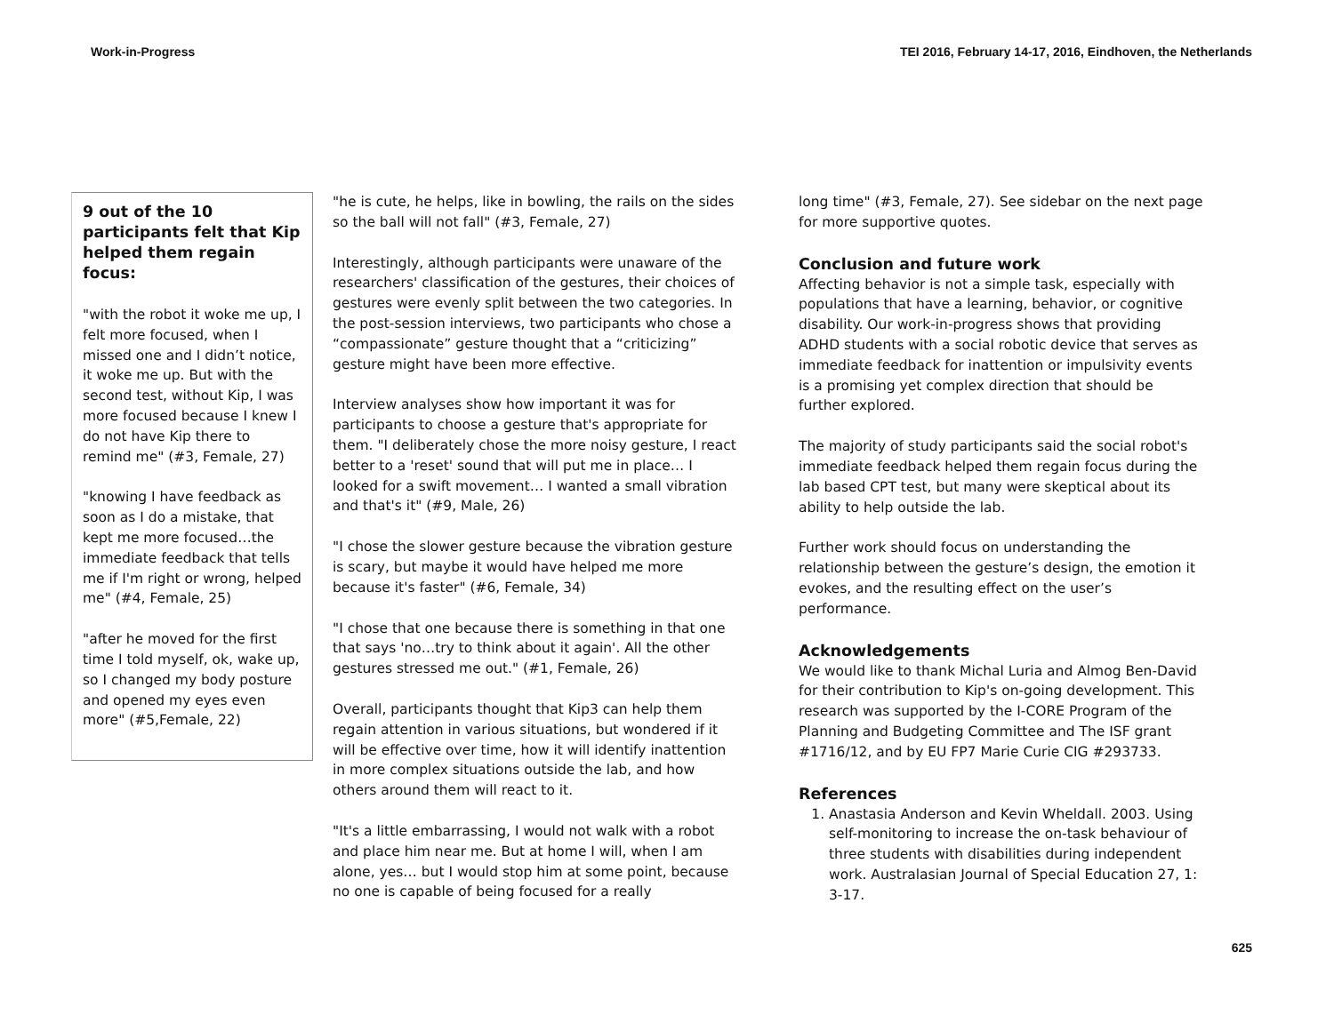Work-in-Progress TEI 2016, February 14-17, 2016, Eindhoven, the Netherlands
9 out of the 10 participants felt that Kip helped them regain focus:
"with the robot it woke me up, I felt more focused, when I missed one and I didn’t notice, it woke me up. But with the second test, without Kip, I was more focused because I knew I do not have Kip there to remind me" (#3, Female, 27)
"knowing I have feedback as soon as I do a mistake, that kept me more focused…the immediate feedback that tells me if I'm right or wrong, helped me" (#4, Female, 25)
"after he moved for the first time I told myself, ok, wake up, so I changed my body posture and opened my eyes even more" (#5,Female, 22)
"he is cute, he helps, like in bowling, the rails on the sides so the ball will not fall" (#3, Female, 27)
Interestingly, although participants were unaware of the researchers' classification of the gestures, their choices of gestures were evenly split between the two categories. In the post-session interviews, two participants who chose a “compassionate” gesture thought that a “criticizing” gesture might have been more effective.
Interview analyses show how important it was for participants to choose a gesture that's appropriate for them. "I deliberately chose the more noisy gesture, I react better to a 'reset' sound that will put me in place… I looked for a swift movement… I wanted a small vibration and that's it" (#9, Male, 26)
"I chose the slower gesture because the vibration gesture is scary, but maybe it would have helped me more because it's faster" (#6, Female, 34)
"I chose that one because there is something in that one that says 'no…try to think about it again'. All the other gestures stressed me out." (#1, Female, 26)
Overall, participants thought that Kip3 can help them regain attention in various situations, but wondered if it will be effective over time, how it will identify inattention in more complex situations outside the lab, and how others around them will react to it.
"It's a little embarrassing, I would not walk with a robot and place him near me. But at home I will, when I am alone, yes… but I would stop him at some point, because no one is capable of being focused for a really
long time" (#3, Female, 27). See sidebar on the next page for more supportive quotes.
Conclusion and future work
Affecting behavior is not a simple task, especially with populations that have a learning, behavior, or cognitive disability. Our work-in-progress shows that providing ADHD students with a social robotic device that serves as immediate feedback for inattention or impulsivity events is a promising yet complex direction that should be further explored.
The majority of study participants said the social robot's immediate feedback helped them regain focus during the lab based CPT test, but many were skeptical about its ability to help outside the lab.
Further work should focus on understanding the relationship between the gesture’s design, the emotion it evokes, and the resulting effect on the user’s performance.
Acknowledgements
We would like to thank Michal Luria and Almog Ben-David for their contribution to Kip's on-going development. This research was supported by the I-CORE Program of the Planning and Budgeting Committee and The ISF grant #1716/12, and by EU FP7 Marie Curie CIG #293733.
References
1. Anastasia Anderson and Kevin Wheldall. 2003. Using self-monitoring to increase the on-task behaviour of three students with disabilities during independent work. Australasian Journal of Special Education 27, 1: 3-17.
625